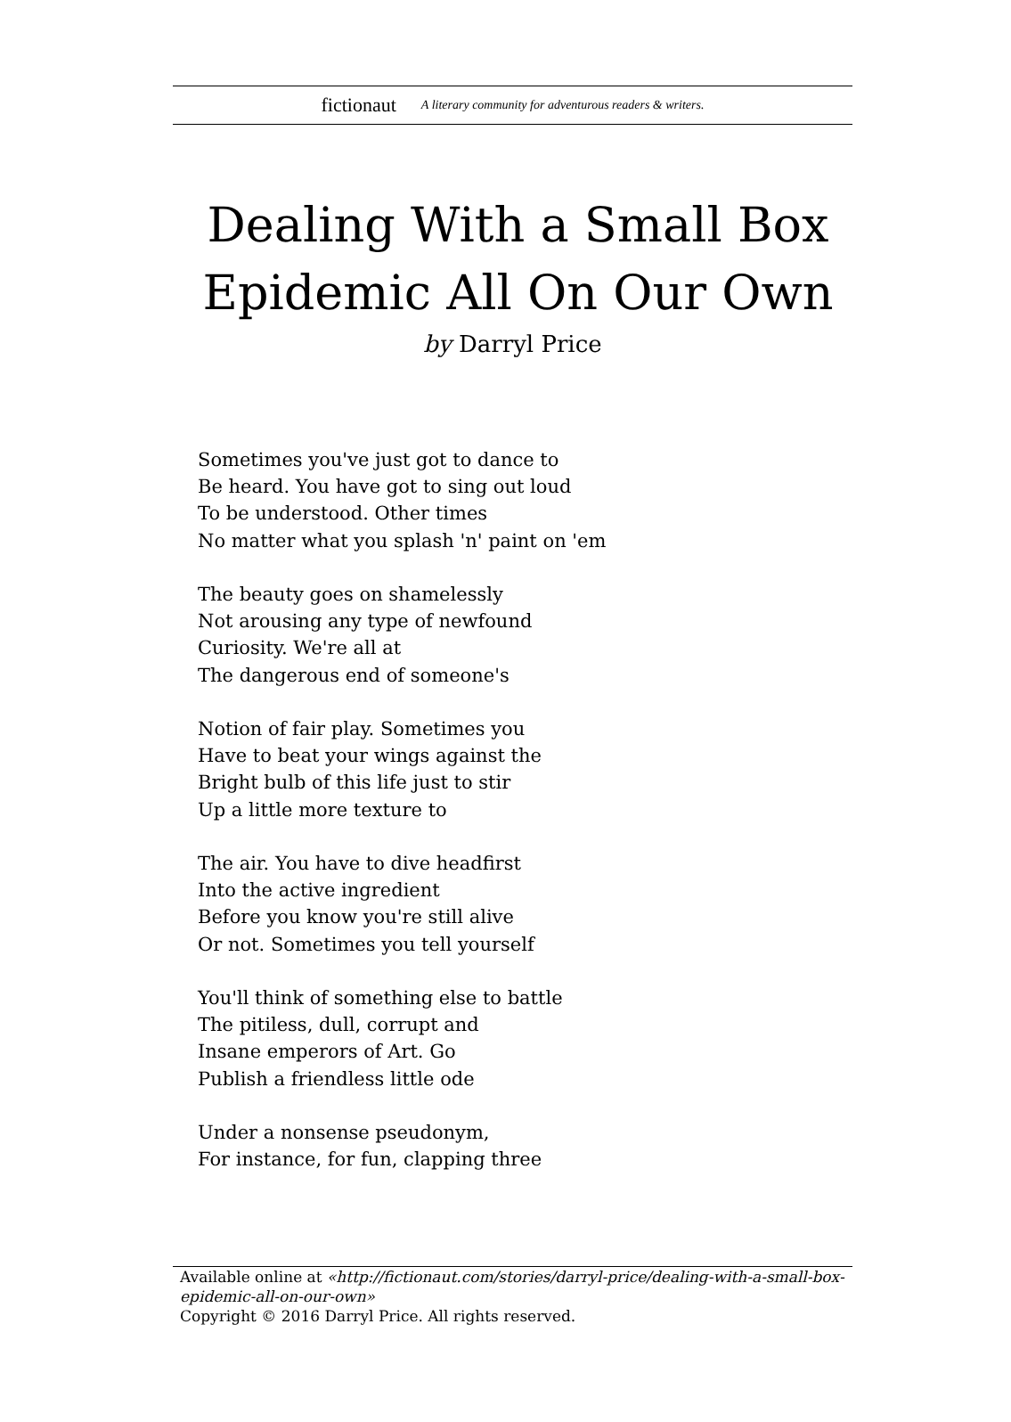fictionaut A literary community for adventurous readers & writers.
Dealing With a Small Box Epidemic All On Our Own
by Darryl Price
Sometimes you've just got to dance to
Be heard. You have got to sing out loud
To be understood. Other times
No matter what you splash 'n' paint on 'em
The beauty goes on shamelessly
Not arousing any type of newfound
Curiosity. We're all at
The dangerous end of someone's
Notion of fair play. Sometimes you
Have to beat your wings against the
Bright bulb of this life just to stir
Up a little more texture to
The air. You have to dive headfirst
Into the active ingredient
Before you know you're still alive
Or not. Sometimes you tell yourself
You'll think of something else to battle
The pitiless, dull, corrupt and
Insane emperors of Art. Go
Publish a friendless little ode
Under a nonsense pseudonym,
For instance, for fun, clapping three
Available online at «http://fictionaut.com/stories/darryl-price/dealing-with-a-small-box-epidemic-all-on-our-own»
Copyright © 2016 Darryl Price. All rights reserved.